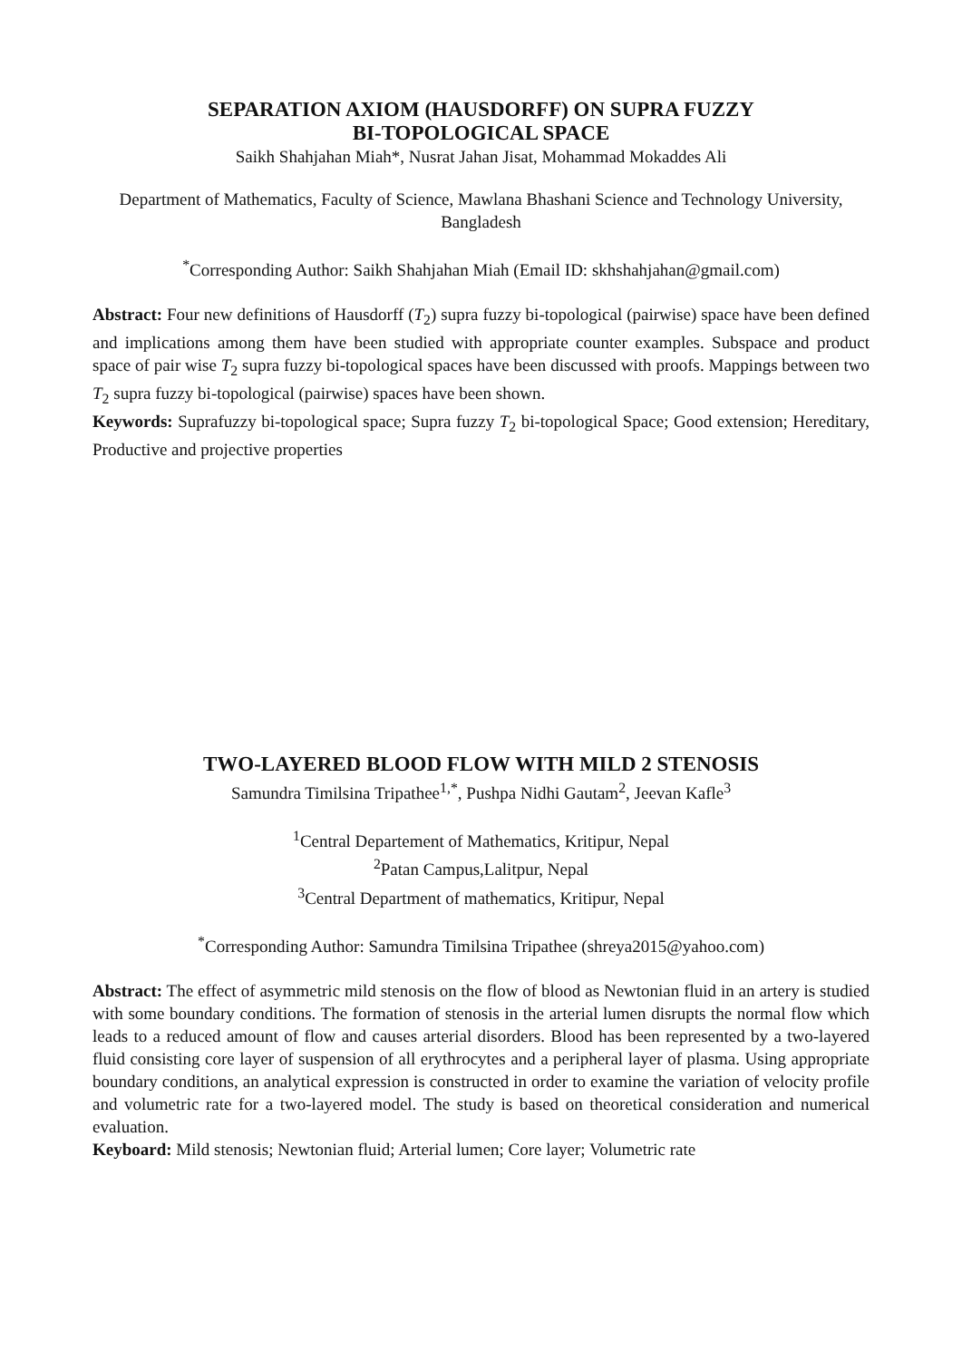SEPARATION AXIOM (HAUSDORFF) ON SUPRA FUZZY
BI-TOPOLOGICAL SPACE
Saikh Shahjahan Miah*, Nusrat Jahan Jisat, Mohammad Mokaddes Ali
Department of Mathematics, Faculty of Science, Mawlana Bhashani Science and Technology University, Bangladesh
<sup>*</sup> Corresponding Author: Saikh Shahjahan Miah (Email ID: skhshahjahan@gmail.com)
Abstract: Four new definitions of Hausdorff (T<sub>2</sub>) supra fuzzy bi-topological (pairwise) space have been defined and implications among them have been studied with appropriate counter examples. Subspace and product space of pair wise T<sub>2</sub> supra fuzzy bi-topological spaces have been discussed with proofs. Mappings between two T<sub>2</sub> supra fuzzy bi-topological (pairwise) spaces have been shown.
Keywords: Suprafuzzy bi-topological space; Supra fuzzy T<sub>2</sub> bi-topological Space; Good extension; Hereditary, Productive and projective properties
TWO-LAYERED BLOOD FLOW WITH MILD 2 STENOSIS
Samundra Timilsina Tripathee<sup>1,*</sup>, Pushpa Nidhi Gautam<sup>2</sup>, Jeevan Kafle<sup>3</sup>
<sup>1</sup> Central Departement of Mathematics, Kritipur, Nepal
<sup>2</sup> Patan Campus,Lalitpur, Nepal
<sup>3</sup> Central Department of mathematics, Kritipur, Nepal
<sup>*</sup> Corresponding Author: Samundra Timilsina Tripathee (shreya2015@yahoo.com)
Abstract: The effect of asymmetric mild stenosis on the flow of blood as Newtonian fluid in an artery is studied with some boundary conditions. The formation of stenosis in the arterial lumen disrupts the normal flow which leads to a reduced amount of flow and causes arterial disorders. Blood has been represented by a two-layered fluid consisting core layer of suspension of all erythrocytes and a peripheral layer of plasma. Using appropriate boundary conditions, an analytical expression is constructed in order to examine the variation of velocity profile and volumetric rate for a two-layered model. The study is based on theoretical consideration and numerical evaluation.
Keyboard: Mild stenosis; Newtonian fluid; Arterial lumen; Core layer; Volumetric rate